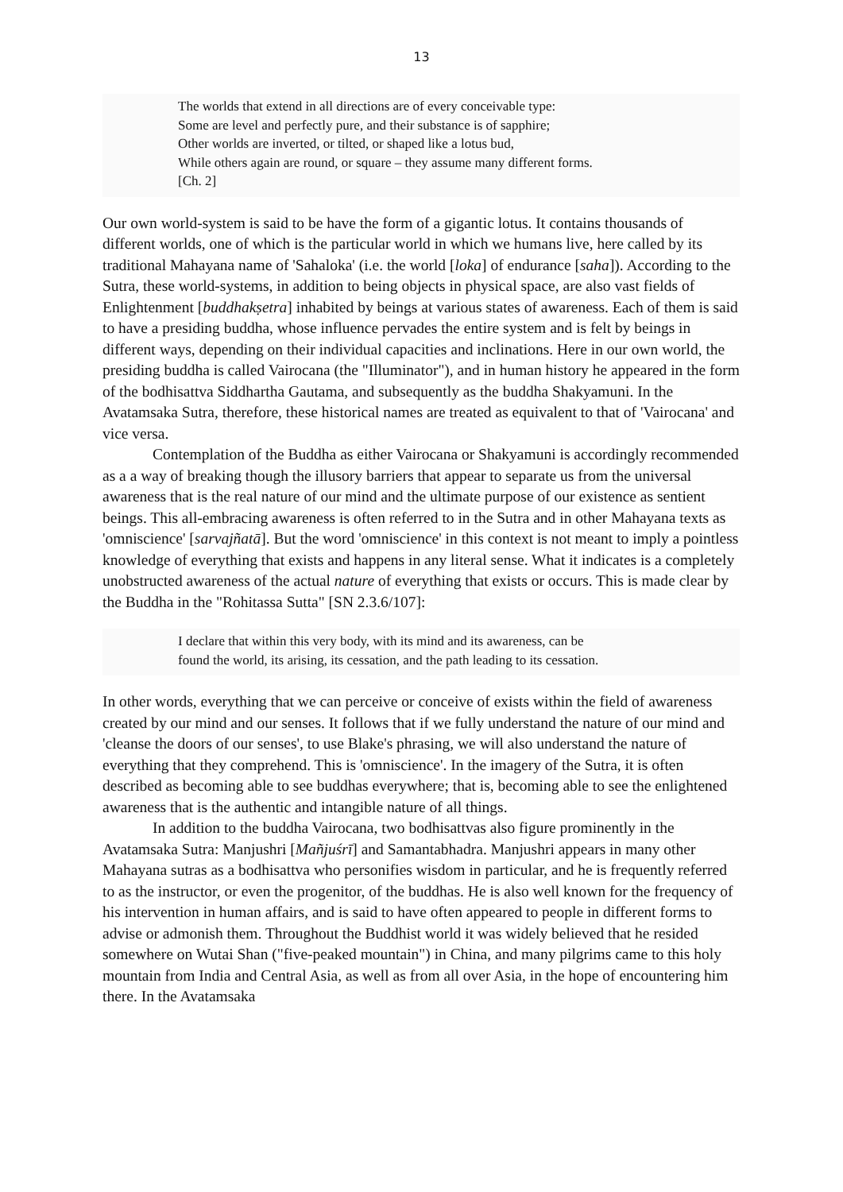13
The worlds that extend in all directions are of every conceivable type:
Some are level and perfectly pure, and their substance is of sapphire;
Other worlds are inverted, or tilted, or shaped like a lotus bud,
While others again are round, or square – they assume many different forms.
[Ch. 2]
Our own world-system is said to be have the form of a gigantic lotus. It contains thousands of different worlds, one of which is the particular world in which we humans live, here called by its traditional Mahayana name of 'Sahaloka' (i.e. the world [loka] of endurance [saha]). According to the Sutra, these world-systems, in addition to being objects in physical space, are also vast fields of Enlightenment [buddhakṣetra] inhabited by beings at various states of awareness. Each of them is said to have a presiding buddha, whose influence pervades the entire system and is felt by beings in different ways, depending on their individual capacities and inclinations. Here in our own world, the presiding buddha is called Vairocana (the "Illuminator"), and in human history he appeared in the form of the bodhisattva Siddhartha Gautama, and subsequently as the buddha Shakyamuni. In the Avatamsaka Sutra, therefore, these historical names are treated as equivalent to that of 'Vairocana' and vice versa.
Contemplation of the Buddha as either Vairocana or Shakyamuni is accordingly recommended as a a way of breaking though the illusory barriers that appear to separate us from the universal awareness that is the real nature of our mind and the ultimate purpose of our existence as sentient beings. This all-embracing awareness is often referred to in the Sutra and in other Mahayana texts as 'omniscience' [sarvajñatā]. But the word 'omniscience' in this context is not meant to imply a pointless knowledge of everything that exists and happens in any literal sense. What it indicates is a completely unobstructed awareness of the actual nature of everything that exists or occurs. This is made clear by the Buddha in the "Rohitassa Sutta" [SN 2.3.6/107]:
I declare that within this very body, with its mind and its awareness, can be
found the world, its arising, its cessation, and the path leading to its cessation.
In other words, everything that we can perceive or conceive of exists within the field of awareness created by our mind and our senses. It follows that if we fully understand the nature of our mind and 'cleanse the doors of our senses', to use Blake's phrasing, we will also understand the nature of everything that they comprehend. This is 'omniscience'. In the imagery of the Sutra, it is often described as becoming able to see buddhas everywhere; that is, becoming able to see the enlightened awareness that is the authentic and intangible nature of all things.
In addition to the buddha Vairocana, two bodhisattvas also figure prominently in the Avatamsaka Sutra: Manjushri [Mañjuśrī] and Samantabhadra. Manjushri appears in many other Mahayana sutras as a bodhisattva who personifies wisdom in particular, and he is frequently referred to as the instructor, or even the progenitor, of the buddhas. He is also well known for the frequency of his intervention in human affairs, and is said to have often appeared to people in different forms to advise or admonish them. Throughout the Buddhist world it was widely believed that he resided somewhere on Wutai Shan ("five-peaked mountain") in China, and many pilgrims came to this holy mountain from India and Central Asia, as well as from all over Asia, in the hope of encountering him there. In the Avatamsaka